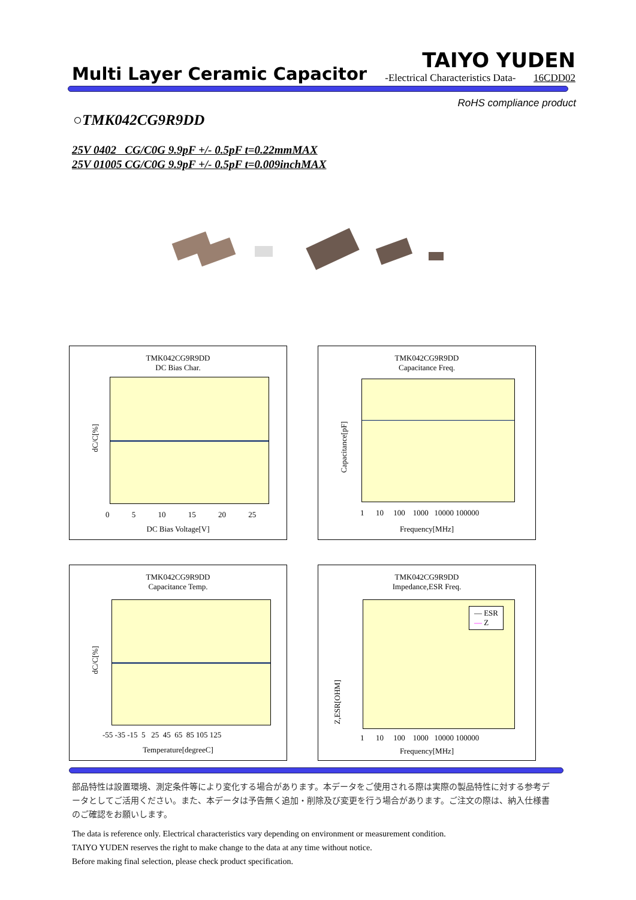Multi Layer Ceramic Capacitor
TAIYO YUDEN
-Electrical Characteristics Data- 16CDD02
RoHS compliance product
○TMK042CG9R9DD
25V 0402 CG/C0G 9.9pF +/- 0.5pF t=0.22mmMAX
25V 01005 CG/C0G 9.9pF +/- 0.5pF t=0.009inchMAX
TMK042CG9R9DD
DC Bias Char.
dC/C[%]
DC Bias Voltage[V]
0 5 10 15 20 25
TMK042CG9R9DD
Capacitance Freq.
Capacitance[pF]
1 10 100 1000 10000 100000
Frequency[MHz]
TMK042CG9R9DD
Capacitance Temp.
dC/C[%]
-55 -35 -15 5 25 45 65 85 105 125
Temperature[degreeC]
TMK042CG9R9DD
Impedance,ESR Freq.
— ESR
— Z
Z,ESR[OHM]
1 10 100 1000 10000 100000
Frequency[MHz]
部品特性は設置環境、測定条件等により変化する場合があります。本データをご使用される際は実際の製品特性に対する参考データとしてご活用ください。また、本データは予告無く追加・削除及び変更を行う場合があります。ご注文の際は、納入仕様書のご確認をお願いします。
The data is reference only. Electrical characteristics vary depending on environment or measurement condition.
TAIYO YUDEN reserves the right to make change to the data at any time without notice.
Before making final selection, please check product specification.